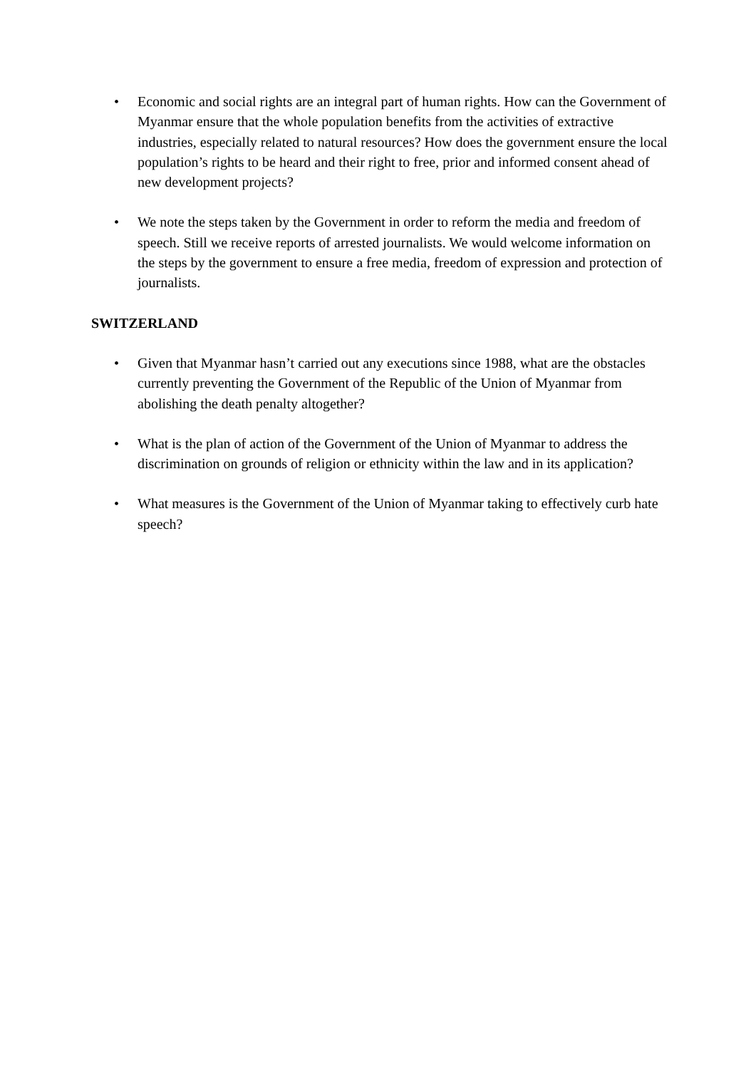• Economic and social rights are an integral part of human rights. How can the Government of Myanmar ensure that the whole population benefits from the activities of extractive industries, especially related to natural resources? How does the government ensure the local population’s rights to be heard and their right to free, prior and informed consent ahead of new development projects?
• We note the steps taken by the Government in order to reform the media and freedom of speech. Still we receive reports of arrested journalists. We would welcome information on the steps by the government to ensure a free media, freedom of expression and protection of journalists.
SWITZERLAND
• Given that Myanmar hasn’t carried out any executions since 1988, what are the obstacles currently preventing the Government of the Republic of the Union of Myanmar from abolishing the death penalty altogether?
• What is the plan of action of the Government of the Union of Myanmar to address the discrimination on grounds of religion or ethnicity within the law and in its application?
• What measures is the Government of the Union of Myanmar taking to effectively curb hate speech?